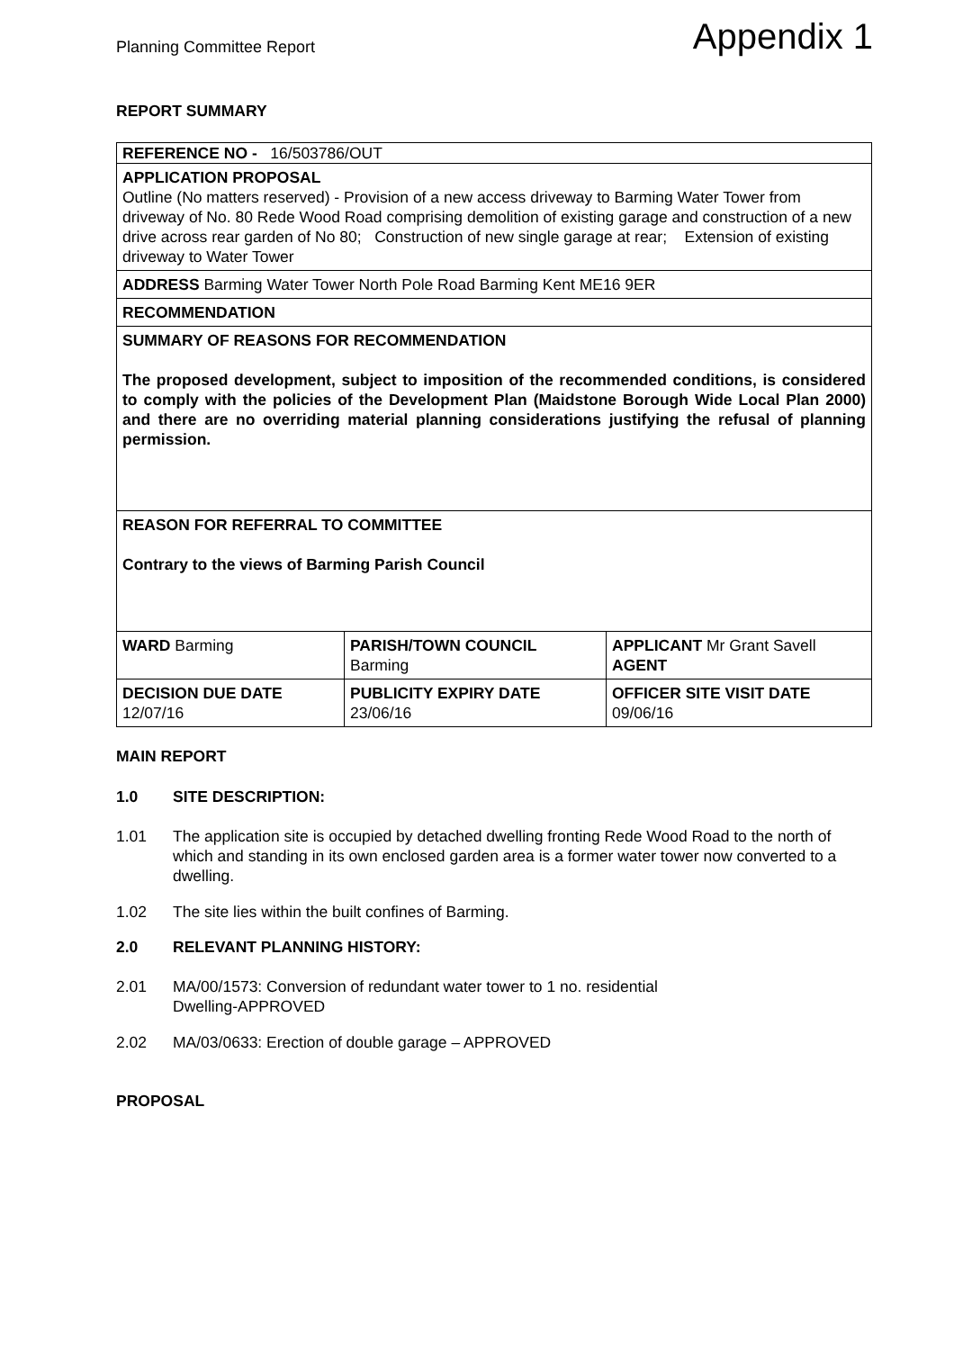Planning Committee Report
Appendix 1
REPORT SUMMARY
| REFERENCE NO - 16/503786/OUT | | |
| APPLICATION PROPOSAL Outline (No matters reserved) - Provision of a new access driveway to Barming Water Tower from driveway of No. 80 Rede Wood Road comprising demolition of existing garage and construction of a new drive across rear garden of No 80; Construction of new single garage at rear; Extension of existing driveway to Water Tower | | |
| ADDRESS Barming Water Tower North Pole Road Barming Kent ME16 9ER | | |
| RECOMMENDATION | | |
| SUMMARY OF REASONS FOR RECOMMENDATION The proposed development, subject to imposition of the recommended conditions, is considered to comply with the policies of the Development Plan (Maidstone Borough Wide Local Plan 2000) and there are no overriding material planning considerations justifying the refusal of planning permission. | | |
| REASON FOR REFERRAL TO COMMITTEE Contrary to the views of Barming Parish Council | | |
| WARD Barming | PARISH/TOWN COUNCIL Barming | APPLICANT Mr Grant Savell AGENT |
| DECISION DUE DATE 12/07/16 | PUBLICITY EXPIRY DATE 23/06/16 | OFFICER SITE VISIT DATE 09/06/16 |
MAIN REPORT
1.0 SITE DESCRIPTION:
1.01 The application site is occupied by detached dwelling fronting Rede Wood Road to the north of which and standing in its own enclosed garden area is a former water tower now converted to a dwelling.
1.02 The site lies within the built confines of Barming.
2.0 RELEVANT PLANNING HISTORY:
2.01 MA/00/1573: Conversion of redundant water tower to 1 no. residential
Dwelling-APPROVED
2.02 MA/03/0633: Erection of double garage – APPROVED
PROPOSAL